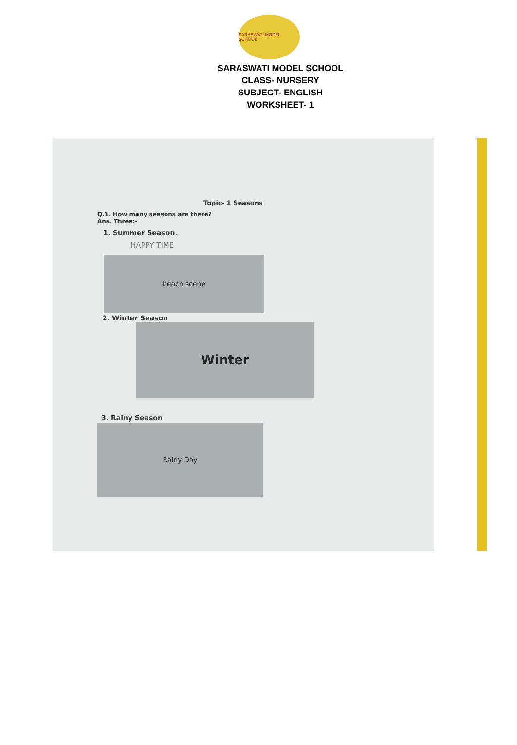SARASWATI MODEL SCHOOL
SARASWATI MODEL SCHOOL
CLASS- NURSERY
SUBJECT- ENGLISH
WORKSHEET- 1
Topic- 1 Seasons
Q.1. How many seasons are there?
Ans. Three:-
1. Summer Season.
HAPPY TIME
beach scene
2. Winter Season
Winter
3. Rainy Season
Rainy Day